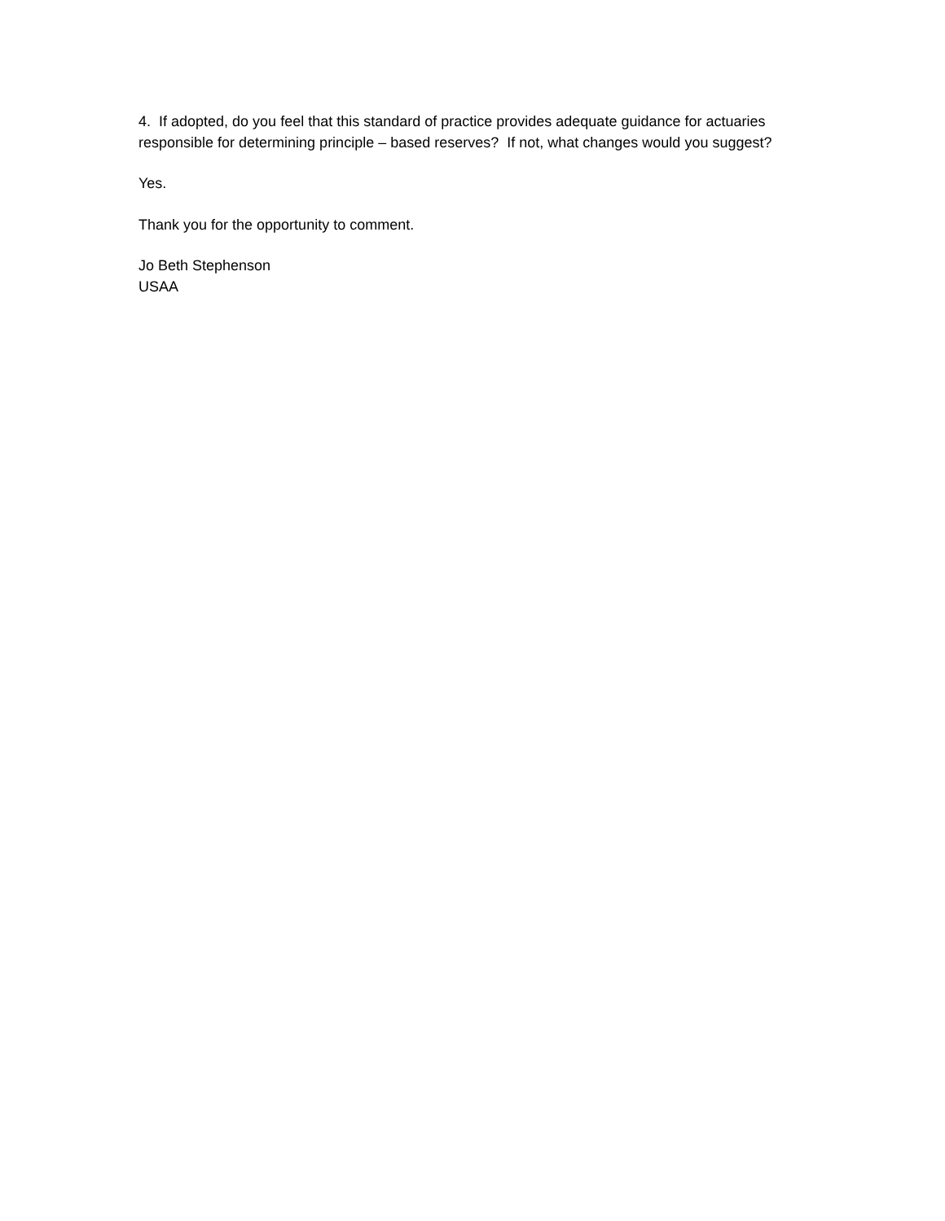4. If adopted, do you feel that this standard of practice provides adequate guidance for actuaries responsible for determining principle – based reserves? If not, what changes would you suggest?
Yes.
Thank you for the opportunity to comment.
Jo Beth Stephenson
USAA